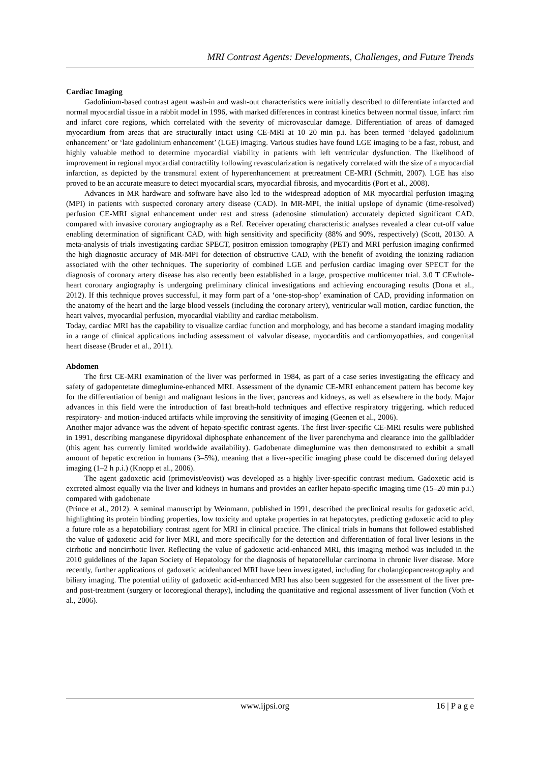MRI Contrast Agents: Developments, Challenges, and Future Trends
Cardiac Imaging
Gadolinium-based contrast agent wash-in and wash-out characteristics were initially described to differentiate infarcted and normal myocardial tissue in a rabbit model in 1996, with marked differences in contrast kinetics between normal tissue, infarct rim and infarct core regions, which correlated with the severity of microvascular damage. Differentiation of areas of damaged myocardium from areas that are structurally intact using CE-MRI at 10–20 min p.i. has been termed ‘delayed gadolinium enhancement’ or ‘late gadolinium enhancement’ (LGE) imaging. Various studies have found LGE imaging to be a fast, robust, and highly valuable method to determine myocardial viability in patients with left ventricular dysfunction. The likelihood of improvement in regional myocardial contractility following revascularization is negatively correlated with the size of a myocardial infarction, as depicted by the transmural extent of hyperenhancement at pretreatment CE-MRI (Schmitt, 2007). LGE has also proved to be an accurate measure to detect myocardial scars, myocardial fibrosis, and myocarditis (Port et al., 2008).
Advances in MR hardware and software have also led to the widespread adoption of MR myocardial perfusion imaging (MPI) in patients with suspected coronary artery disease (CAD). In MR-MPI, the initial upslope of dynamic (time-resolved) perfusion CE-MRI signal enhancement under rest and stress (adenosine stimulation) accurately depicted significant CAD, compared with invasive coronary angiography as a Ref. Receiver operating characteristic analyses revealed a clear cut-off value enabling determination of significant CAD, with high sensitivity and specificity (88% and 90%, respectively) (Scott, 20130. A meta-analysis of trials investigating cardiac SPECT, positron emission tomography (PET) and MRI perfusion imaging confirmed the high diagnostic accuracy of MR-MPI for detection of obstructive CAD, with the benefit of avoiding the ionizing radiation associated with the other techniques. The superiority of combined LGE and perfusion cardiac imaging over SPECT for the diagnosis of coronary artery disease has also recently been established in a large, prospective multicenter trial. 3.0 T CEwhole-heart coronary angiography is undergoing preliminary clinical investigations and achieving encouraging results (Dona et al., 2012). If this technique proves successful, it may form part of a ‘one-stop-shop’ examination of CAD, providing information on the anatomy of the heart and the large blood vessels (including the coronary artery), ventricular wall motion, cardiac function, the heart valves, myocardial perfusion, myocardial viability and cardiac metabolism.
Today, cardiac MRI has the capability to visualize cardiac function and morphology, and has become a standard imaging modality in a range of clinical applications including assessment of valvular disease, myocarditis and cardiomyopathies, and congenital heart disease (Bruder et al., 2011).
Abdomen
The first CE-MRI examination of the liver was performed in 1984, as part of a case series investigating the efficacy and safety of gadopentetate dimeglumine-enhanced MRI. Assessment of the dynamic CE-MRI enhancement pattern has become key for the differentiation of benign and malignant lesions in the liver, pancreas and kidneys, as well as elsewhere in the body. Major advances in this field were the introduction of fast breath-hold techniques and effective respiratory triggering, which reduced respiratory- and motion-induced artifacts while improving the sensitivity of imaging (Geenen et al., 2006).
Another major advance was the advent of hepato-specific contrast agents. The first liver-specific CE-MRI results were published in 1991, describing manganese dipyridoxal diphosphate enhancement of the liver parenchyma and clearance into the gallbladder (this agent has currently limited worldwide availability). Gadobenate dimeglumine was then demonstrated to exhibit a small amount of hepatic excretion in humans (3–5%), meaning that a liver-specific imaging phase could be discerned during delayed imaging (1–2 h p.i.) (Knopp et al., 2006).
The agent gadoxetic acid (primovist/eovist) was developed as a highly liver-specific contrast medium. Gadoxetic acid is excreted almost equally via the liver and kidneys in humans and provides an earlier hepato-specific imaging time (15–20 min p.i.) compared with gadobenate
(Prince et al., 2012). A seminal manuscript by Weinmann, published in 1991, described the preclinical results for gadoxetic acid, highlighting its protein binding properties, low toxicity and uptake properties in rat hepatocytes, predicting gadoxetic acid to play a future role as a hepatobiliary contrast agent for MRI in clinical practice. The clinical trials in humans that followed established the value of gadoxetic acid for liver MRI, and more specifically for the detection and differentiation of focal liver lesions in the cirrhotic and noncirrhotic liver. Reflecting the value of gadoxetic acid-enhanced MRI, this imaging method was included in the 2010 guidelines of the Japan Society of Hepatology for the diagnosis of hepatocellular carcinoma in chronic liver disease. More recently, further applications of gadoxetic acidenhanced MRI have been investigated, including for cholangiopancreatography and biliary imaging. The potential utility of gadoxetic acid-enhanced MRI has also been suggested for the assessment of the liver pre- and post-treatment (surgery or locoregional therapy), including the quantitative and regional assessment of liver function (Voth et al., 2006).
www.ijpsi.org 16 | P a g e